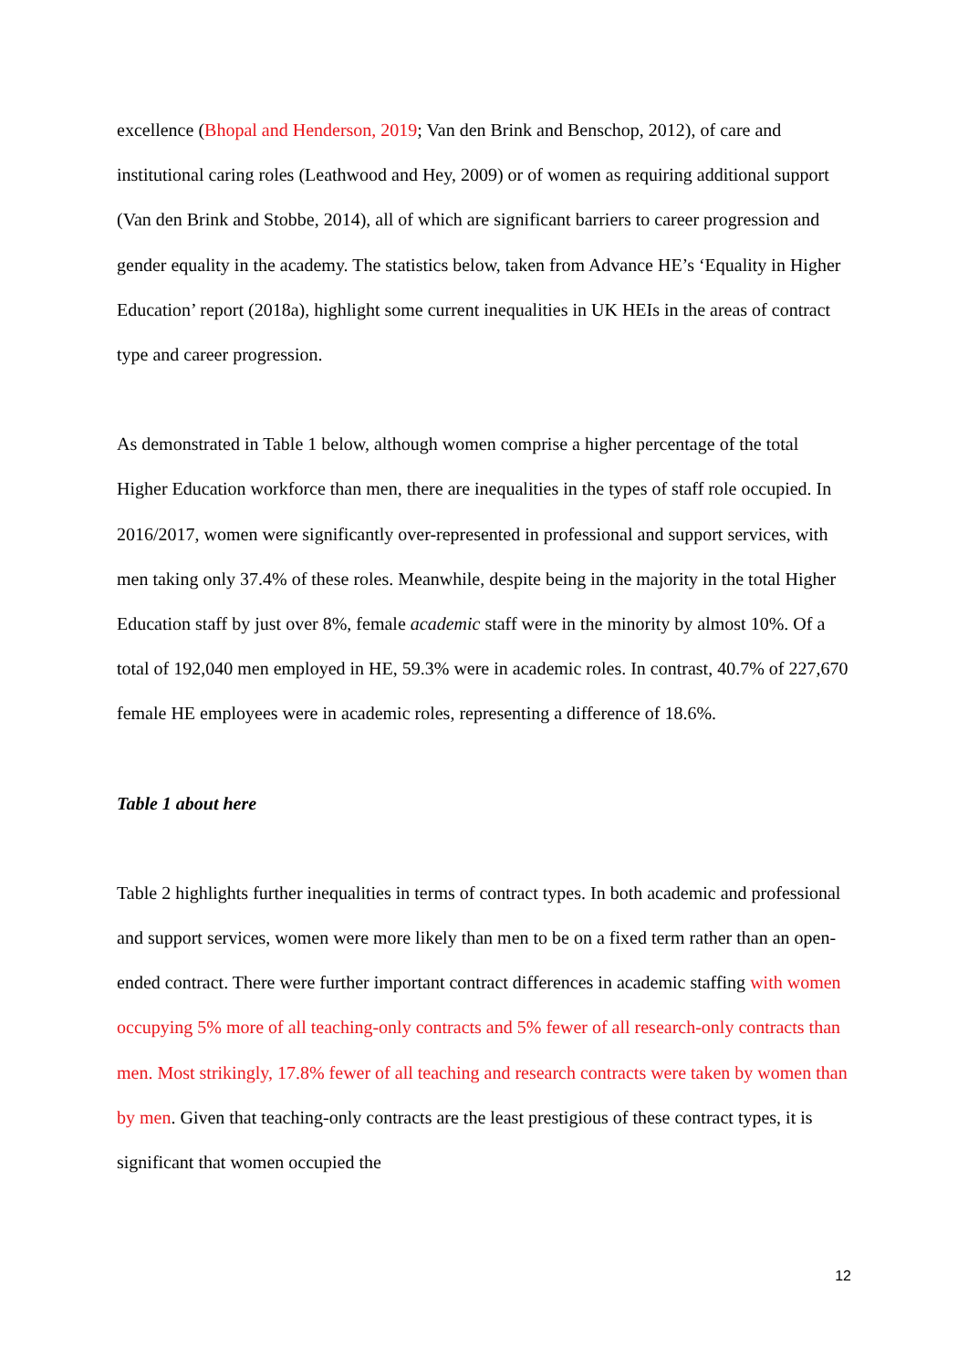excellence (Bhopal and Henderson, 2019; Van den Brink and Benschop, 2012), of care and institutional caring roles (Leathwood and Hey, 2009) or of women as requiring additional support (Van den Brink and Stobbe, 2014), all of which are significant barriers to career progression and gender equality in the academy. The statistics below, taken from Advance HE’s ‘Equality in Higher Education’ report (2018a), highlight some current inequalities in UK HEIs in the areas of contract type and career progression.
As demonstrated in Table 1 below, although women comprise a higher percentage of the total Higher Education workforce than men, there are inequalities in the types of staff role occupied. In 2016/2017, women were significantly over-represented in professional and support services, with men taking only 37.4% of these roles. Meanwhile, despite being in the majority in the total Higher Education staff by just over 8%, female academic staff were in the minority by almost 10%. Of a total of 192,040 men employed in HE, 59.3% were in academic roles. In contrast, 40.7% of 227,670 female HE employees were in academic roles, representing a difference of 18.6%.
Table 1 about here
Table 2 highlights further inequalities in terms of contract types. In both academic and professional and support services, women were more likely than men to be on a fixed term rather than an open-ended contract. There were further important contract differences in academic staffing with women occupying 5% more of all teaching-only contracts and 5% fewer of all research-only contracts than men. Most strikingly, 17.8% fewer of all teaching and research contracts were taken by women than by men. Given that teaching-only contracts are the least prestigious of these contract types, it is significant that women occupied the
12